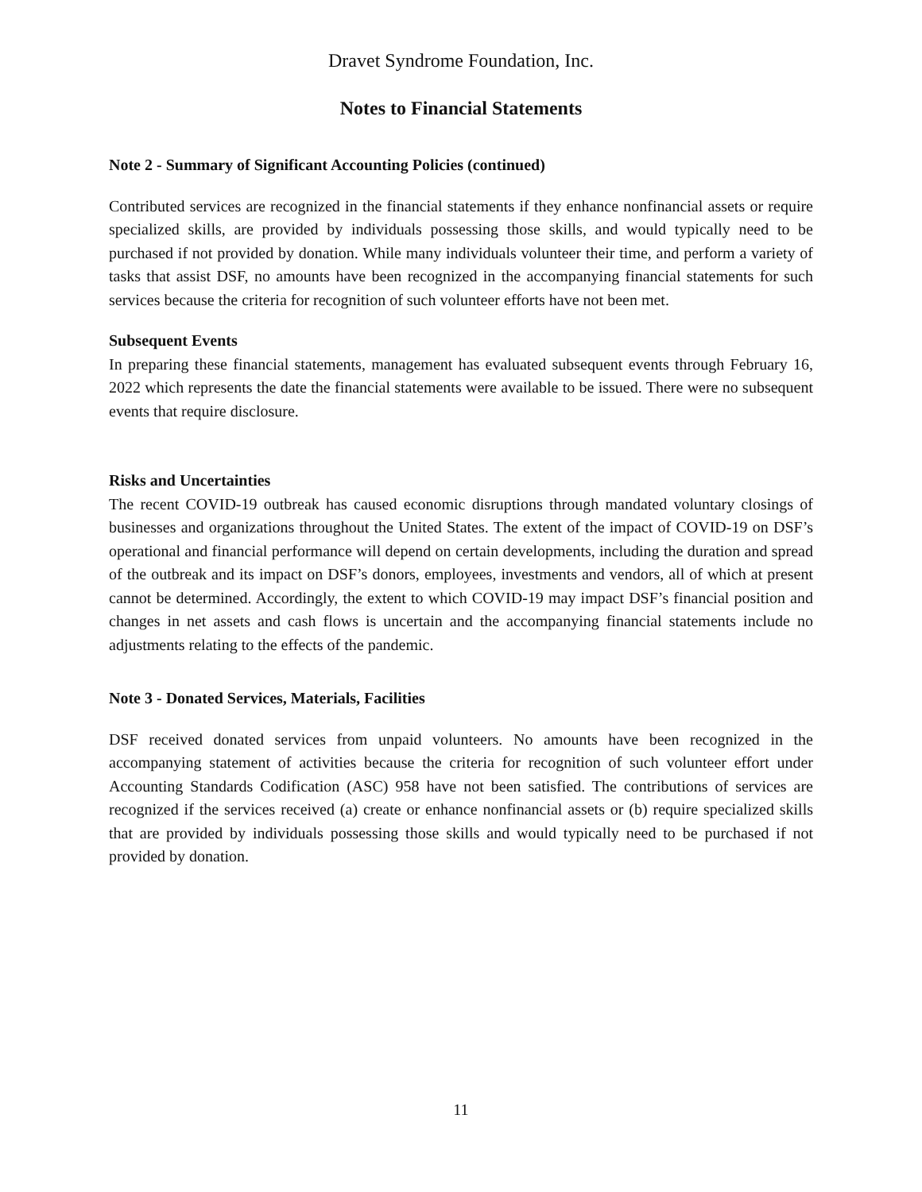Dravet Syndrome Foundation, Inc.
Notes to Financial Statements
Note 2 - Summary of Significant Accounting Policies (continued)
Contributed services are recognized in the financial statements if they enhance nonfinancial assets or require specialized skills, are provided by individuals possessing those skills, and would typically need to be purchased if not provided by donation. While many individuals volunteer their time, and perform a variety of tasks that assist DSF, no amounts have been recognized in the accompanying financial statements for such services because the criteria for recognition of such volunteer efforts have not been met.
Subsequent Events
In preparing these financial statements, management has evaluated subsequent events through February 16, 2022 which represents the date the financial statements were available to be issued. There were no subsequent events that require disclosure.
Risks and Uncertainties
The recent COVID-19 outbreak has caused economic disruptions through mandated voluntary closings of businesses and organizations throughout the United States. The extent of the impact of COVID-19 on DSF’s operational and financial performance will depend on certain developments, including the duration and spread of the outbreak and its impact on DSF’s donors, employees, investments and vendors, all of which at present cannot be determined. Accordingly, the extent to which COVID-19 may impact DSF’s financial position and changes in net assets and cash flows is uncertain and the accompanying financial statements include no adjustments relating to the effects of the pandemic.
Note 3 - Donated Services, Materials, Facilities
DSF received donated services from unpaid volunteers. No amounts have been recognized in the accompanying statement of activities because the criteria for recognition of such volunteer effort under Accounting Standards Codification (ASC) 958 have not been satisfied. The contributions of services are recognized if the services received (a) create or enhance nonfinancial assets or (b) require specialized skills that are provided by individuals possessing those skills and would typically need to be purchased if not provided by donation.
11